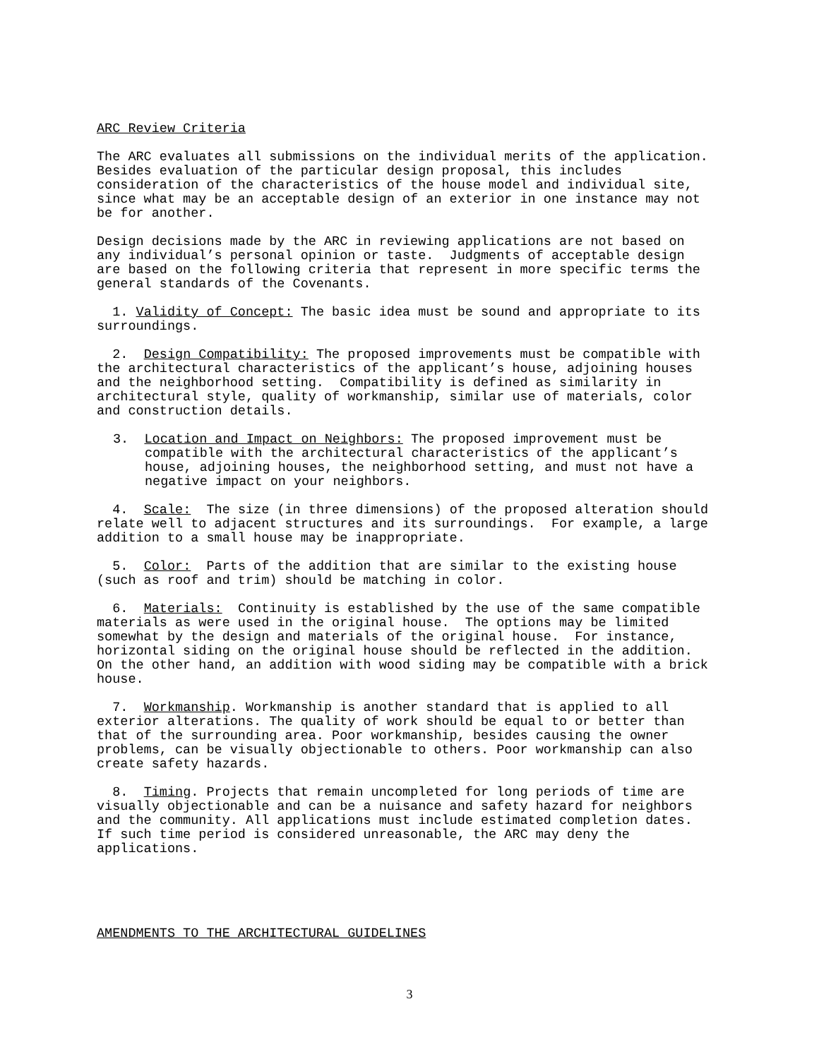ARC Review Criteria
The ARC evaluates all submissions on the individual merits of the application. Besides evaluation of the particular design proposal, this includes consideration of the characteristics of the house model and individual site, since what may be an acceptable design of an exterior in one instance may not be for another.
Design decisions made by the ARC in reviewing applications are not based on any individual’s personal opinion or taste. Judgments of acceptable design are based on the following criteria that represent in more specific terms the general standards of the Covenants.
1. Validity of Concept: The basic idea must be sound and appropriate to its surroundings.
2. Design Compatibility: The proposed improvements must be compatible with the architectural characteristics of the applicant’s house, adjoining houses and the neighborhood setting. Compatibility is defined as similarity in architectural style, quality of workmanship, similar use of materials, color and construction details.
3. Location and Impact on Neighbors: The proposed improvement must be compatible with the architectural characteristics of the applicant’s house, adjoining houses, the neighborhood setting, and must not have a negative impact on your neighbors.
4. Scale: The size (in three dimensions) of the proposed alteration should relate well to adjacent structures and its surroundings. For example, a large addition to a small house may be inappropriate.
5. Color: Parts of the addition that are similar to the existing house (such as roof and trim) should be matching in color.
6. Materials: Continuity is established by the use of the same compatible materials as were used in the original house. The options may be limited somewhat by the design and materials of the original house. For instance, horizontal siding on the original house should be reflected in the addition. On the other hand, an addition with wood siding may be compatible with a brick house.
7. Workmanship. Workmanship is another standard that is applied to all exterior alterations. The quality of work should be equal to or better than that of the surrounding area. Poor workmanship, besides causing the owner problems, can be visually objectionable to others. Poor workmanship can also create safety hazards.
8. Timing. Projects that remain uncompleted for long periods of time are visually objectionable and can be a nuisance and safety hazard for neighbors and the community. All applications must include estimated completion dates. If such time period is considered unreasonable, the ARC may deny the applications.
AMENDMENTS TO THE ARCHITECTURAL GUIDELINES
3